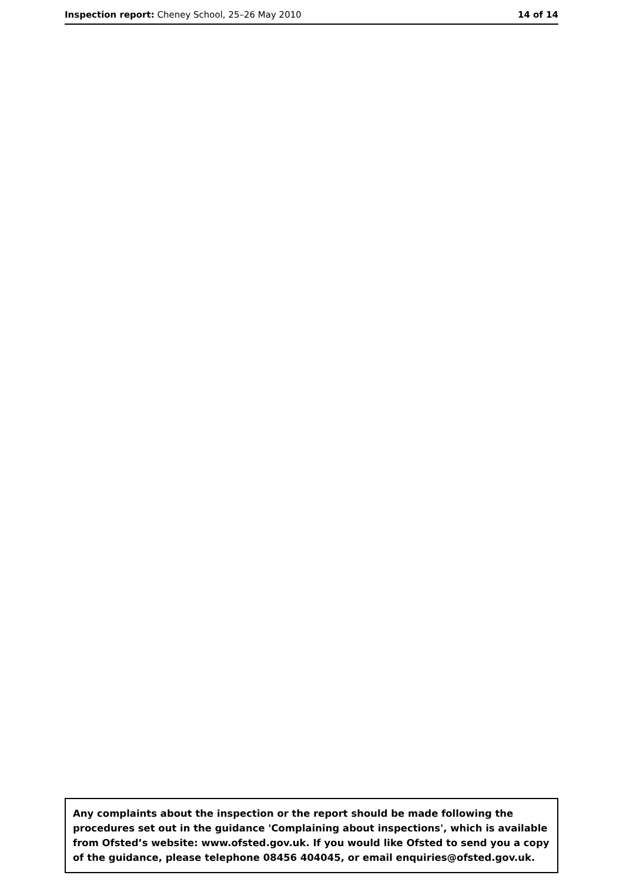Inspection report: Cheney School, 25–26 May 2010
14 of 14
Any complaints about the inspection or the report should be made following the procedures set out in the guidance 'Complaining about inspections', which is available from Ofsted’s website: www.ofsted.gov.uk. If you would like Ofsted to send you a copy of the guidance, please telephone 08456 404045, or email enquiries@ofsted.gov.uk.